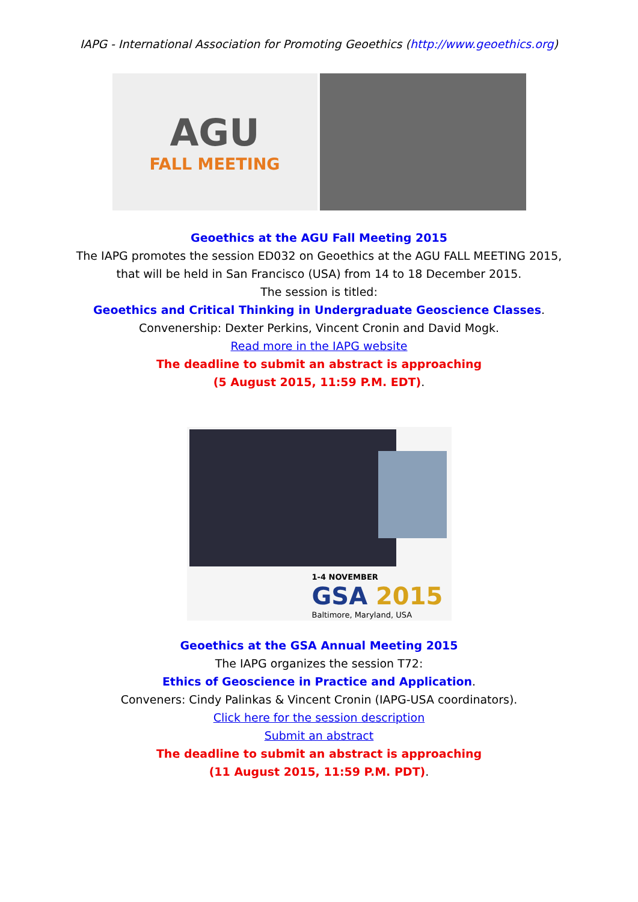IAPG - International Association for Promoting Geoethics (http://www.geoethics.org)
AGU
FALL MEETING
Geoethics at the AGU Fall Meeting 2015
The IAPG promotes the session ED032 on Geoethics at the AGU FALL MEETING 2015,
that will be held in San Francisco (USA) from 14 to 18 December 2015.
The session is titled:
Geoethics and Critical Thinking in Undergraduate Geoscience Classes.
Convenership: Dexter Perkins, Vincent Cronin and David Mogk.
Read more in the IAPG website
The deadline to submit an abstract is approaching
(5 August 2015, 11:59 P.M. EDT).
1-4 NOVEMBER
GSA 2015
Baltimore, Maryland, USA
Geoethics at the GSA Annual Meeting 2015
The IAPG organizes the session T72:
Ethics of Geoscience in Practice and Application.
Conveners: Cindy Palinkas & Vincent Cronin (IAPG-USA coordinators).
Click here for the session description
Submit an abstract
The deadline to submit an abstract is approaching
(11 August 2015, 11:59 P.M. PDT).